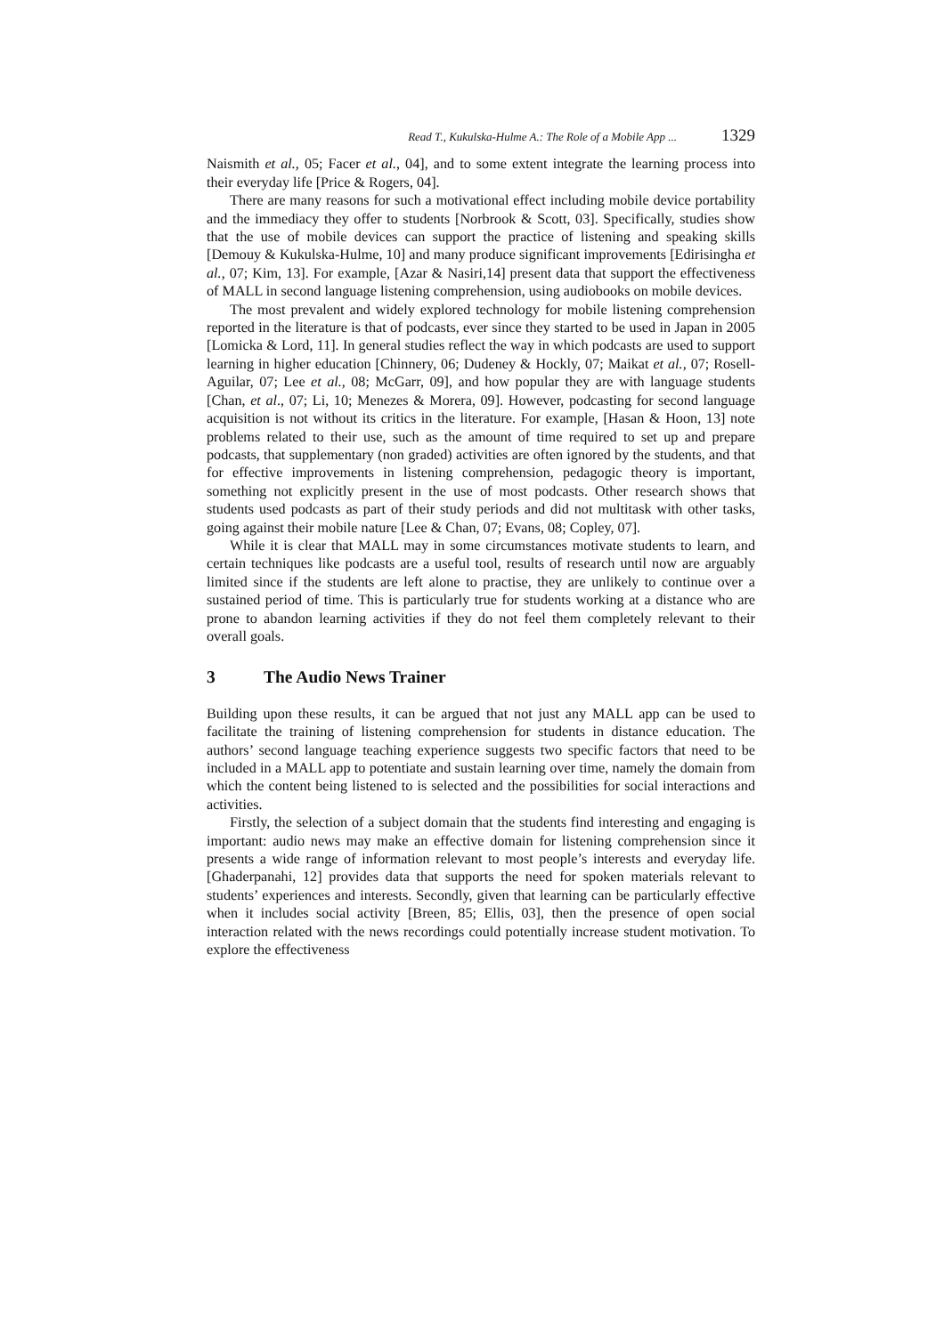Read T., Kukulska-Hulme A.: The Role of a Mobile App ... 1329
Naismith et al., 05; Facer et al., 04], and to some extent integrate the learning process into their everyday life [Price & Rogers, 04].
There are many reasons for such a motivational effect including mobile device portability and the immediacy they offer to students [Norbrook & Scott, 03]. Specifically, studies show that the use of mobile devices can support the practice of listening and speaking skills [Demouy & Kukulska-Hulme, 10] and many produce significant improvements [Edirisingha et al., 07; Kim, 13]. For example, [Azar & Nasiri,14] present data that support the effectiveness of MALL in second language listening comprehension, using audiobooks on mobile devices.
The most prevalent and widely explored technology for mobile listening comprehension reported in the literature is that of podcasts, ever since they started to be used in Japan in 2005 [Lomicka & Lord, 11]. In general studies reflect the way in which podcasts are used to support learning in higher education [Chinnery, 06; Dudeney & Hockly, 07; Maikat et al., 07; Rosell-Aguilar, 07; Lee et al., 08; McGarr, 09], and how popular they are with language students [Chan, et al., 07; Li, 10; Menezes & Morera, 09]. However, podcasting for second language acquisition is not without its critics in the literature. For example, [Hasan & Hoon, 13] note problems related to their use, such as the amount of time required to set up and prepare podcasts, that supplementary (non graded) activities are often ignored by the students, and that for effective improvements in listening comprehension, pedagogic theory is important, something not explicitly present in the use of most podcasts. Other research shows that students used podcasts as part of their study periods and did not multitask with other tasks, going against their mobile nature [Lee & Chan, 07; Evans, 08; Copley, 07].
While it is clear that MALL may in some circumstances motivate students to learn, and certain techniques like podcasts are a useful tool, results of research until now are arguably limited since if the students are left alone to practise, they are unlikely to continue over a sustained period of time. This is particularly true for students working at a distance who are prone to abandon learning activities if they do not feel them completely relevant to their overall goals.
3 The Audio News Trainer
Building upon these results, it can be argued that not just any MALL app can be used to facilitate the training of listening comprehension for students in distance education. The authors’ second language teaching experience suggests two specific factors that need to be included in a MALL app to potentiate and sustain learning over time, namely the domain from which the content being listened to is selected and the possibilities for social interactions and activities.
Firstly, the selection of a subject domain that the students find interesting and engaging is important: audio news may make an effective domain for listening comprehension since it presents a wide range of information relevant to most people’s interests and everyday life. [Ghaderpanahi, 12] provides data that supports the need for spoken materials relevant to students’ experiences and interests. Secondly, given that learning can be particularly effective when it includes social activity [Breen, 85; Ellis, 03], then the presence of open social interaction related with the news recordings could potentially increase student motivation. To explore the effectiveness